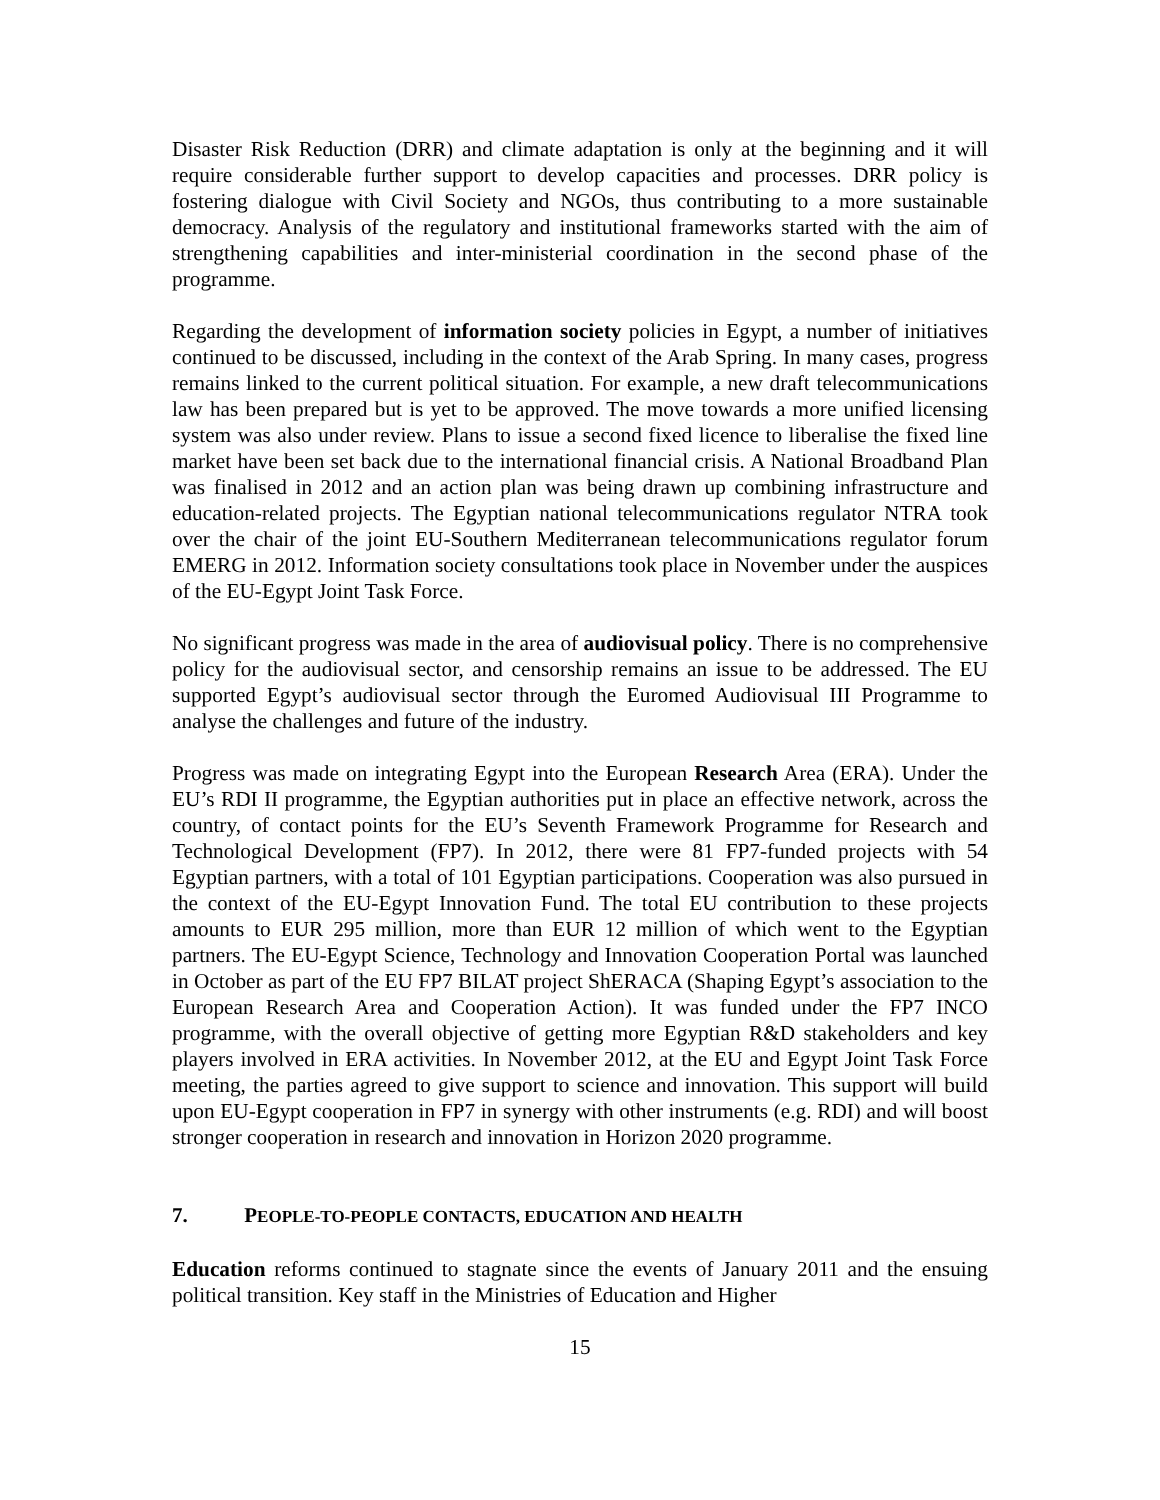Disaster Risk Reduction (DRR) and climate adaptation is only at the beginning and it will require considerable further support to develop capacities and processes. DRR policy is fostering dialogue with Civil Society and NGOs, thus contributing to a more sustainable democracy. Analysis of the regulatory and institutional frameworks started with the aim of strengthening capabilities and inter-ministerial coordination in the second phase of the programme.
Regarding the development of information society policies in Egypt, a number of initiatives continued to be discussed, including in the context of the Arab Spring. In many cases, progress remains linked to the current political situation. For example, a new draft telecommunications law has been prepared but is yet to be approved. The move towards a more unified licensing system was also under review. Plans to issue a second fixed licence to liberalise the fixed line market have been set back due to the international financial crisis. A National Broadband Plan was finalised in 2012 and an action plan was being drawn up combining infrastructure and education-related projects. The Egyptian national telecommunications regulator NTRA took over the chair of the joint EU-Southern Mediterranean telecommunications regulator forum EMERG in 2012. Information society consultations took place in November under the auspices of the EU-Egypt Joint Task Force.
No significant progress was made in the area of audiovisual policy. There is no comprehensive policy for the audiovisual sector, and censorship remains an issue to be addressed. The EU supported Egypt’s audiovisual sector through the Euromed Audiovisual III Programme to analyse the challenges and future of the industry.
Progress was made on integrating Egypt into the European Research Area (ERA). Under the EU’s RDI II programme, the Egyptian authorities put in place an effective network, across the country, of contact points for the EU’s Seventh Framework Programme for Research and Technological Development (FP7). In 2012, there were 81 FP7-funded projects with 54 Egyptian partners, with a total of 101 Egyptian participations. Cooperation was also pursued in the context of the EU-Egypt Innovation Fund. The total EU contribution to these projects amounts to EUR 295 million, more than EUR 12 million of which went to the Egyptian partners. The EU-Egypt Science, Technology and Innovation Cooperation Portal was launched in October as part of the EU FP7 BILAT project ShERACA (Shaping Egypt’s association to the European Research Area and Cooperation Action). It was funded under the FP7 INCO programme, with the overall objective of getting more Egyptian R&D stakeholders and key players involved in ERA activities. In November 2012, at the EU and Egypt Joint Task Force meeting, the parties agreed to give support to science and innovation. This support will build upon EU-Egypt cooperation in FP7 in synergy with other instruments (e.g. RDI) and will boost stronger cooperation in research and innovation in Horizon 2020 programme.
7. PEOPLE-TO-PEOPLE CONTACTS, EDUCATION AND HEALTH
Education reforms continued to stagnate since the events of January 2011 and the ensuing political transition. Key staff in the Ministries of Education and Higher
15